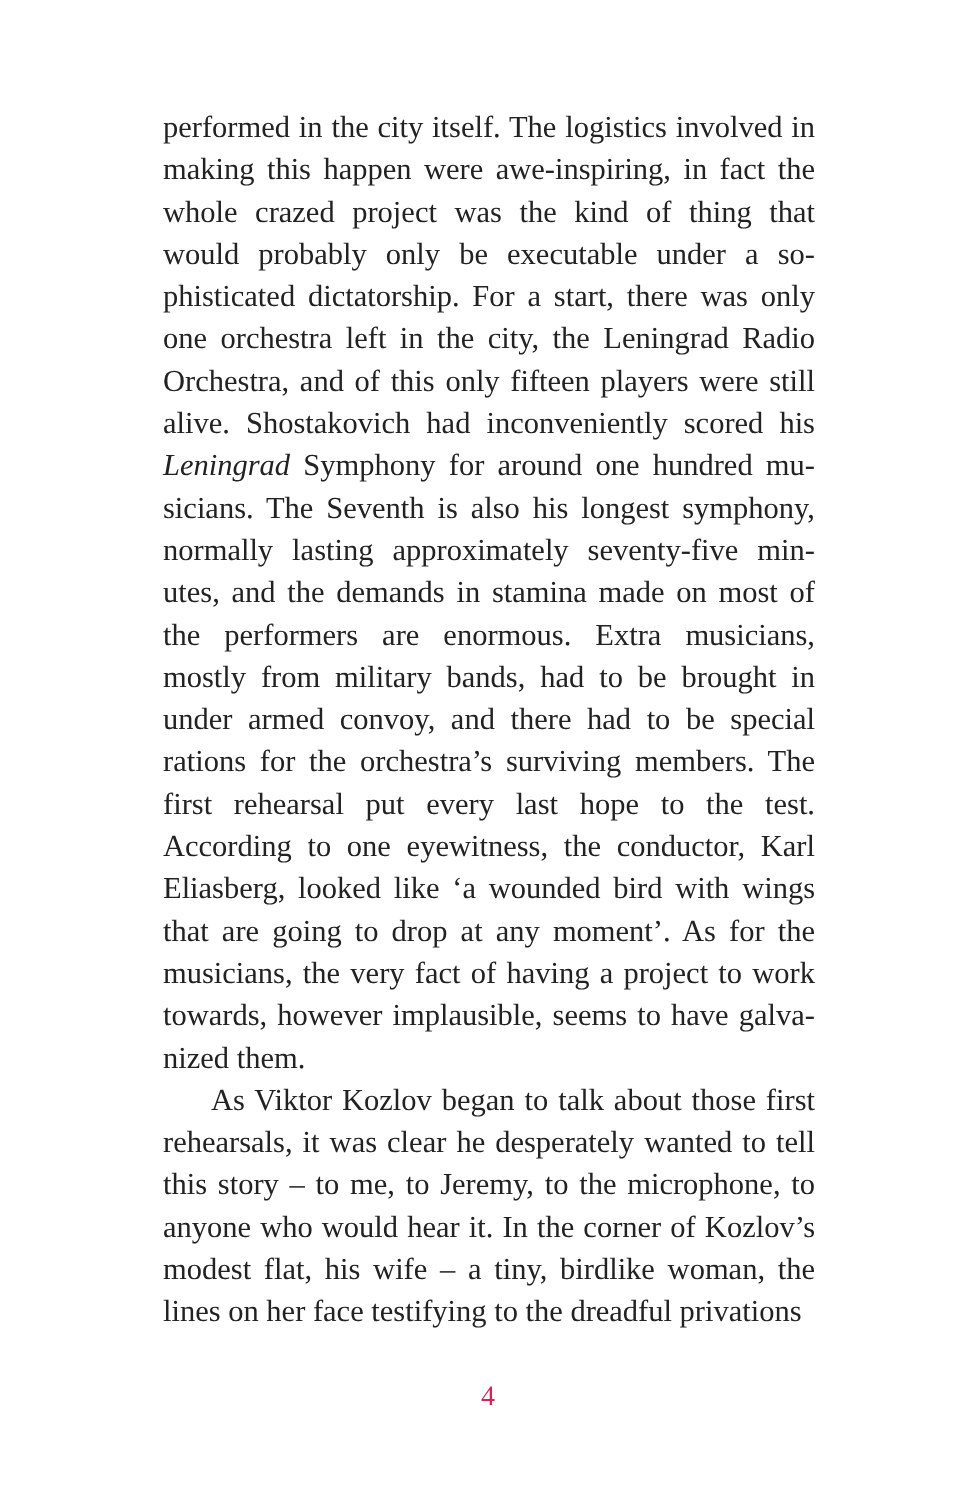performed in the city itself. The logistics involved in making this happen were awe-inspiring, in fact the whole crazed project was the kind of thing that would probably only be executable under a so­phisticated dictatorship. For a start, there was only one orchestra left in the city, the Leningrad Radio Orchestra, and of this only fifteen players were still alive. Shostakovich had inconveniently scored his Leningrad Symphony for around one hundred mu­sicians. The Seventh is also his longest symphony, normally lasting approximately seventy-five min­utes, and the demands in stamina made on most of the performers are enormous. Extra musicians, mostly from military bands, had to be brought in under armed convoy, and there had to be spe­cial rations for the orchestra’s surviving members. The first rehearsal put every last hope to the test. According to one eyewitness, the conductor, Karl Eliasberg, looked like ‘a wounded bird with wings that are going to drop at any moment’. As for the musicians, the very fact of having a project to work towards, however implausible, seems to have galva­nized them.
As Viktor Kozlov began to talk about those first rehearsals, it was clear he desperately wanted to tell this story – to me, to Jeremy, to the microphone, to anyone who would hear it. In the corner of Kozlov’s modest flat, his wife – a tiny, birdlike woman, the lines on her face testifying to the dreadful privations
4